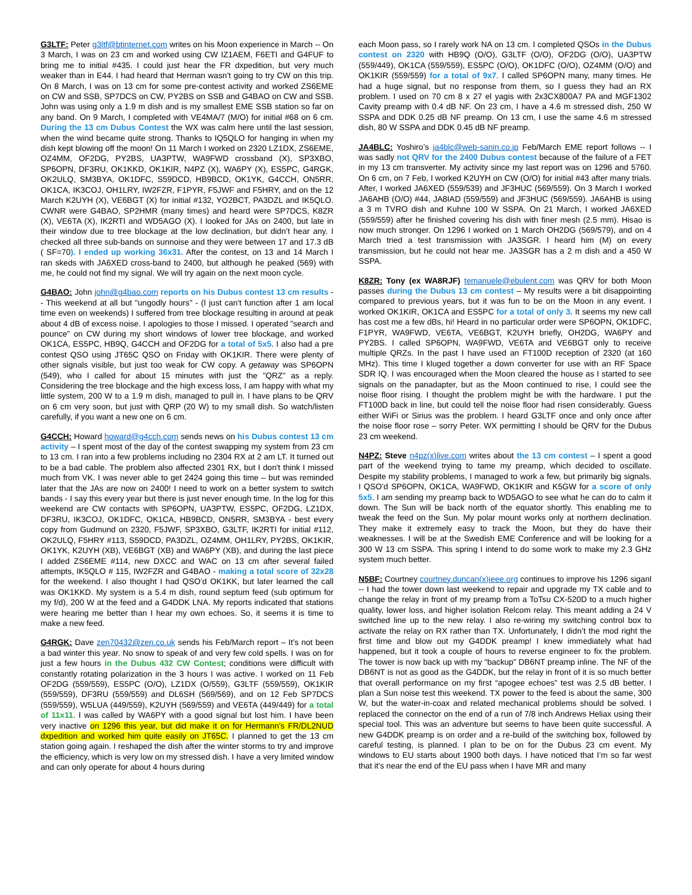G3LTF: Peter g3ltf@btinternet.com writes on his Moon experience in March -- On 3 March, I was on 23 cm and worked using CW IZ1AEM, F6ETI and G4FUF to bring me to initial #435. I could just hear the FR dxpedition, but very much weaker than in E44. I had heard that Herman wasn’t going to try CW on this trip. On 8 March, I was on 13 cm for some pre-contest activity and worked ZS6EME on CW and SSB, SP7DCS on CW, PY2BS on SSB and G4BAO on CW and SSB. John was using only a 1.9 m dish and is my smallest EME SSB station so far on any band. On 9 March, I completed with VE4MA/7 (M/O) for initial #68 on 6 cm. During the 13 cm Dubus Contest the WX was calm here until the last session, when the wind became quite strong. Thanks to IQ5QLO for hanging in when my dish kept blowing off the moon! On 11 March I worked on 2320 LZ1DX, ZS6EME, OZ4MM, OF2DG, PY2BS, UA3PTW, WA9FWD crossband (X), SP3XBO, SP6OPN, DF3RU, OK1KKD, OK1KIR, N4PZ (X), WA6PY (X), ES5PC, G4RGK, OK2ULQ, SM3BYA, OK1DFC, S59DCD, HB9BCD, OK1YK, G4CCH, ON5RR, OK1CA, IK3COJ, OH1LRY, IW2FZR, F1PYR, F5JWF and F5HRY, and on the 12 March K2UYH (X), VE6BGT (X) for initial #132, YO2BCT, PA3DZL and IK5QLO. CWNR were G4BAO, SP2HMR (many times) and heard were SP7DCS, K8ZR (X), VE6TA (X), IK2RTI and WD5AGO (X). I looked for JAs on 2400, but late in their window due to tree blockage at the low declination, but didn’t hear any. I checked all three sub-bands on sunnoise and they were between 17 and 17.3 dB ( SF=70). I ended up working 36x31. After the contest, on 13 and 14 March I ran skeds with JA6XED cross-band to 2400, but although he peaked (569) with me, he could not find my signal. We will try again on the next moon cycle.
G4BAO: John john@g4bao.com reports on his Dubus contest 13 cm results -- This weekend at all but "ungodly hours" - (I just can't function after 1 am local time even on weekends) I suffered from tree blockage resulting in around at peak about 4 dB of excess noise. I apologies to those I missed. I operated "search and pounce" on CW during my short windows of lower tree blockage, and worked OK1CA, ES5PC, HB9Q, G4CCH and OF2DG for a total of 5x5. I also had a pre contest QSO using JT65C QSO on Friday with OK1KIR. There were plenty of other signals visible, but just too weak for CW copy. A getaway was SP6OPN (549), who I called for about 15 minutes with just the "QRZ" as a reply. Considering the tree blockage and the high excess loss, I am happy with what my little system, 200 W to a 1.9 m dish, managed to pull in. I have plans to be QRV on 6 cm very soon, but just with QRP (20 W) to my small dish. So watch/listen carefully, if you want a new one on 6 cm.
G4CCH: Howard howard@g4cch.com sends news on his Dubus contest 13 cm activity – I spent most of the day of the contest swapping my system from 23 cm to 13 cm. I ran into a few problems including no 2304 RX at 2 am LT. It turned out to be a bad cable. The problem also affected 2301 RX, but I don't think I missed much from VK. I was never able to get 2424 going this time – but was reminded later that the JAs are now on 2400! I need to work on a better system to switch bands - I say this every year but there is just never enough time. In the log for this weekend are CW contacts with SP6OPN, UA3PTW, ES5PC, OF2DG, LZ1DX, DF3RU, IK3COJ, OK1DFC, OK1CA, HB9BCD, ON5RR, SM3BYA - best every copy from Gudmund on 2320, F5JWF, SP3XBO, G3LTF, IK2RTI for initial #112, OK2ULQ, F5HRY #113, S59DCD, PA3DZL, OZ4MM, OH1LRY, PY2BS, OK1KIR, OK1YK, K2UYH (XB), VE6BGT (XB) and WA6PY (XB), and during the last piece I added ZS6EME #114, new DXCC and WAC on 13 cm after several failed attempts, IK5QLO # 115, IW2FZR and G4BAO - making a total score of 32x28 for the weekend. I also thought I had QSO’d OK1KK, but later learned the call was OK1KKD. My system is a 5.4 m dish, round septum feed (sub optimum for my f/d), 200 W at the feed and a G4DDK LNA. My reports indicated that stations were hearing me better than I hear my own echoes. So, it seems it is time to make a new feed.
G4RGK: Dave zen70432@zen.co.uk sends his Feb/March report – It’s not been a bad winter this year. No snow to speak of and very few cold spells. I was on for just a few hours in the Dubus 432 CW Contest; conditions were difficult with constantly rotating polarization in the 3 hours I was active. I worked on 11 Feb OF2DG (559/559), ES5PC (O/O), LZ1DX (O/559), G3LTF (559/559), OK1KIR (559/559), DF3RU (559/559) and DL6SH (569/569), and on 12 Feb SP7DCS (559/559), W5LUA (449/559), K2UYH (569/559) and VE6TA (449/449) for a total of 11x11. I was called by WA6PY with a good signal but lost him. I have been very inactive on 1296 this year, but did make it on for Hermann’s FR/DL2NUD dxpedition and worked him quite easily on JT65C. I planned to get the 13 cm station going again. I reshaped the dish after the winter storms to try and improve the efficiency, which is very low on my stressed dish. I have a very limited window and can only operate for about 4 hours during
each Moon pass, so I rarely work NA on 13 cm. I completed QSOs in the Dubus contest on 2320 with HB9Q (O/O), G3LTF (O/O), OF2DG (O/O), UA3PTW (559/449), OK1CA (559/559), ES5PC (O/O), OK1DFC (O/O), OZ4MM (O/O) and OK1KIR (559/559) for a total of 9x7. I called SP6OPN many, many times. He had a huge signal, but no response from them, so I guess they had an RX problem. I used on 70 cm 8 x 27 el yagis with 2x3CX800A7 PA and MGF1302 Cavity preamp with 0.4 dB NF. On 23 cm, I have a 4.6 m stressed dish, 250 W SSPA and DDK 0.25 dB NF preamp. On 13 cm, I use the same 4.6 m stressed dish, 80 W SSPA and DDK 0.45 dB NF preamp.
JA4BLC: Yoshiro’s ja4blc@web-sanin.co.jp Feb/March EME report follows -- I was sadly not QRV for the 2400 Dubus contest because of the failure of a FET in my 13 cm transverter. My activity since my last report was on 1296 and 5760. On 6 cm, on 7 Feb, I worked K2UYH on CW (O/O) for initial #43 after many trials. After, I worked JA6XED (559/539) and JF3HUC (569/559). On 3 March I worked JA6AHB (O/O) #44, JA8IAD (559/559) and JF3HUC (569/559). JA6AHB is using a 3 m TVRO dish and Kuhne 100 W SSPA. On 21 March, I worked JA6XED (559/559) after he finished covering his dish with finer mesh (2.5 mm). Hisao is now much stronger. On 1296 I worked on 1 March OH2DG (569/579), and on 4 March tried a test transmission with JA3SGR. I heard him (M) on every transmission, but he could not hear me. JA3SGR has a 2 m dish and a 450 W SSPA.
K8ZR: Tony (ex WA8RJF) temanuele@ebulent.com was QRV for both Moon passes during the Dubus 13 cm contest – My results were a bit disappointing compared to previous years, but it was fun to be on the Moon in any event. I worked OK1KIR, OK1CA and ES5PC for a total of only 3. It seems my new call has cost me a few dBs, hi! Heard in no particular order were SP6OPN, OK1DFC, F1PYR, WA9FWD, VE6TA, VE6BGT, K2UYH briefly, OH2DG, WA6PY and PY2BS. I called SP6OPN, WA9FWD, VE6TA and VE6BGT only to receive multiple QRZs. In the past I have used an FT100D reception of 2320 (at 160 MHz). This time I kluged together a down converter for use with an RF Space SDR IQ. I was encouraged when the Moon cleared the house as I started to see signals on the panadapter, but as the Moon continued to rise, I could see the noise floor rising. I thought the problem might be with the hardware. I put the FT100D back in line, but could tell the noise floor had risen considerably. Guess either WiFi or Sirius was the problem. I heard G3LTF once and only once after the noise floor rose – sorry Peter. WX permitting I should be QRV for the Dubus 23 cm weekend.
N4PZ: Steve n4pz(x)live.com writes about the 13 cm contest – I spent a good part of the weekend trying to tame my preamp, which decided to oscillate. Despite my stability problems, I managed to work a few, but primarily big signals. I QSO’d SP6OPN, OK1CA, WA9FWD, OK1KIR and K5GW for a score of only 5x5. I am sending my preamp back to WD5AGO to see what he can do to calm it down. The Sun will be back north of the equator shortly. This enabling me to tweak the feed on the Sun. My polar mount works only at northern declination. They make it extremely easy to track the Moon, but they do have their weaknesses. I will be at the Swedish EME Conference and will be looking for a 300 W 13 cm SSPA. This spring I intend to do some work to make my 2.3 GHz system much better.
N5BF: Courtney courtney.duncan(x)ieee.org continues to improve his 1296 siganl -- I had the tower down last weekend to repair and upgrade my TX cable and to change the relay in front of my preamp from a ToTsu CX-520D to a much higher quality, lower loss, and higher isolation Relcom relay. This meant adding a 24 V switched line up to the new relay. I also re-wiring my switching control box to activate the relay on RX rather than TX. Unfortunately, I didn’t the mod right the first time and blow out my G4DDK preamp! I knew immediately what had happened, but it took a couple of hours to reverse engineer to fix the problem. The tower is now back up with my “backup” DB6NT preamp inline. The NF of the DB6NT is not as good as the G4DDK, but the relay in front of it is so much better that overall performance on my first “apogee echoes” test was 2.5 dB better. I plan a Sun noise test this weekend. TX power to the feed is about the same, 300 W, but the water-in-coax and related mechanical problems should be solved. I replaced the connector on the end of a run of 7/8 inch Andrews Heliax using their special tool. This was an adventure but seems to have been quite successful. A new G4DDK preamp is on order and a re-build of the switching box, followed by careful testing, is planned. I plan to be on for the Dubus 23 cm event. My windows to EU starts about 1900 both days. I have noticed that I’m so far west that it’s near the end of the EU pass when I have MR and many